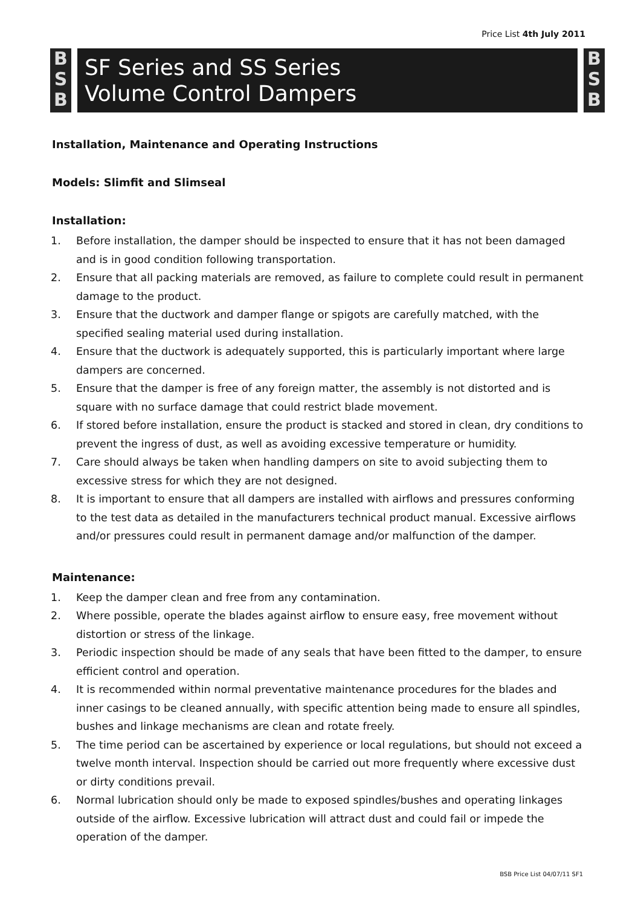Price List 4th July 2011
B S B
SF Series and SS Series
Volume Control Dampers
B S B
Installation, Maintenance and Operating Instructions
Models: Slimfit and Slimseal
Installation:
1. Before installation, the damper should be inspected to ensure that it has not been damaged and is in good condition following transportation.
2. Ensure that all packing materials are removed, as failure to complete could result in permanent damage to the product.
3. Ensure that the ductwork and damper flange or spigots are carefully matched, with the specified sealing material used during installation.
4. Ensure that the ductwork is adequately supported, this is particularly important where large dampers are concerned.
5. Ensure that the damper is free of any foreign matter, the assembly is not distorted and is square with no surface damage that could restrict blade movement.
6. If stored before installation, ensure the product is stacked and stored in clean, dry conditions to prevent the ingress of dust, as well as avoiding excessive temperature or humidity.
7. Care should always be taken when handling dampers on site to avoid subjecting them to excessive stress for which they are not designed.
8. It is important to ensure that all dampers are installed with airflows and pressures conforming to the test data as detailed in the manufacturers technical product manual. Excessive airflows and/or pressures could result in permanent damage and/or malfunction of the damper.
Maintenance:
1. Keep the damper clean and free from any contamination.
2. Where possible, operate the blades against airflow to ensure easy, free movement without distortion or stress of the linkage.
3. Periodic inspection should be made of any seals that have been fitted to the damper, to ensure efficient control and operation.
4. It is recommended within normal preventative maintenance procedures for the blades and inner casings to be cleaned annually, with specific attention being made to ensure all spindles, bushes and linkage mechanisms are clean and rotate freely.
5. The time period can be ascertained by experience or local regulations, but should not exceed a twelve month interval. Inspection should be carried out more frequently where excessive dust or dirty conditions prevail.
6. Normal lubrication should only be made to exposed spindles/bushes and operating linkages outside of the airflow. Excessive lubrication will attract dust and could fail or impede the operation of the damper.
BSB Price List 04/07/11 SF1